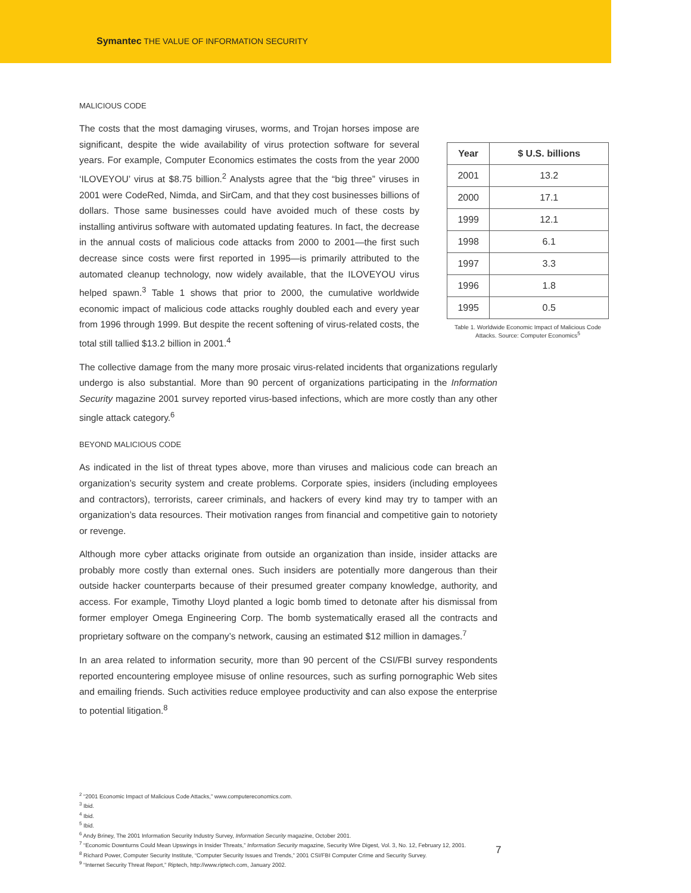Symantec THE VALUE OF INFORMATION SECURITY
MALICIOUS CODE
The costs that the most damaging viruses, worms, and Trojan horses impose are significant, despite the wide availability of virus protection software for several years. For example, Computer Economics estimates the costs from the year 2000 ‘ILOVEYOU’ virus at $8.75 billion.<sup>2</sup> Analysts agree that the “big three” viruses in 2001 were CodeRed, Nimda, and SirCam, and that they cost businesses billions of dollars. Those same businesses could have avoided much of these costs by installing antivirus software with automated updating features. In fact, the decrease in the annual costs of malicious code attacks from 2000 to 2001—the first such decrease since costs were first reported in 1995—is primarily attributed to the automated cleanup technology, now widely available, that the ILOVEYOU virus helped spawn.<sup>3</sup> Table 1 shows that prior to 2000, the cumulative worldwide economic impact of malicious code attacks roughly doubled each and every year from 1996 through 1999. But despite the recent softening of virus-related costs, the total still tallied $13.2 billion in 2001.<sup>4</sup>
| Year | $ U.S. billions |
| --- | --- |
| 2001 | 13.2 |
| 2000 | 17.1 |
| 1999 | 12.1 |
| 1998 | 6.1 |
| 1997 | 3.3 |
| 1996 | 1.8 |
| 1995 | 0.5 |
Table 1. Worldwide Economic Impact of Malicious Code Attacks. Source: Computer Economics<sup>5</sup>
The collective damage from the many more prosaic virus-related incidents that organizations regularly undergo is also substantial. More than 90 percent of organizations participating in the Information Security magazine 2001 survey reported virus-based infections, which are more costly than any other single attack category.<sup>6</sup>
BEYOND MALICIOUS CODE
As indicated in the list of threat types above, more than viruses and malicious code can breach an organization’s security system and create problems. Corporate spies, insiders (including employees and contractors), terrorists, career criminals, and hackers of every kind may try to tamper with an organization’s data resources. Their motivation ranges from financial and competitive gain to notoriety or revenge.
Although more cyber attacks originate from outside an organization than inside, insider attacks are probably more costly than external ones. Such insiders are potentially more dangerous than their outside hacker counterparts because of their presumed greater company knowledge, authority, and access. For example, Timothy Lloyd planted a logic bomb timed to detonate after his dismissal from former employer Omega Engineering Corp. The bomb systematically erased all the contracts and proprietary software on the company’s network, causing an estimated $12 million in damages.<sup>7</sup>
In an area related to information security, more than 90 percent of the CSI/FBI survey respondents reported encountering employee misuse of online resources, such as surfing pornographic Web sites and emailing friends. Such activities reduce employee productivity and can also expose the enterprise to potential litigation.<sup>8</sup>
<sup>2</sup> “2001 Economic Impact of Malicious Code Attacks,” www.computereconomics.com.
<sup>3</sup> Ibid.
<sup>4</sup> Ibid.
<sup>5</sup> Ibid.
<sup>6</sup> Andy Briney, The 2001 Information Security Industry Survey, Information Security magazine, October 2001.
<sup>7</sup> “Economic Downturns Could Mean Upswings in Insider Threats,” Information Security magazine, Security Wire Digest, Vol. 3, No. 12, February 12, 2001.
<sup>8</sup> Richard Power, Computer Security Institute, “Computer Security Issues and Trends,” 2001 CSI/FBI Computer Crime and Security Survey.
<sup>9</sup> “Internet Security Threat Report,” Riptech, http://www.riptech.com, January 2002.
7